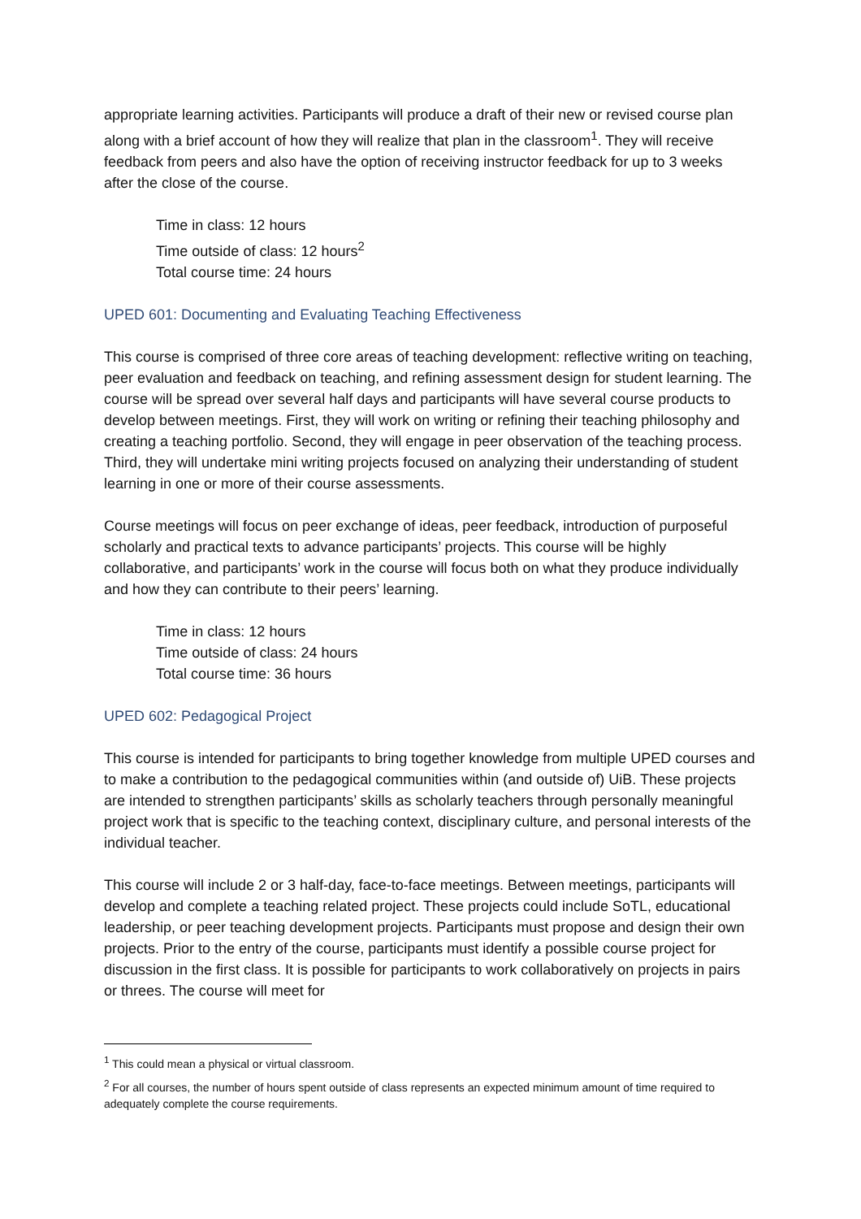appropriate learning activities. Participants will produce a draft of their new or revised course plan along with a brief account of how they will realize that plan in the classroom<sup>1</sup>. They will receive feedback from peers and also have the option of receiving instructor feedback for up to 3 weeks after the close of the course.
Time in class: 12 hours
Time outside of class: 12 hours<sup>2</sup>
Total course time: 24 hours
UPED 601: Documenting and Evaluating Teaching Effectiveness
This course is comprised of three core areas of teaching development: reflective writing on teaching, peer evaluation and feedback on teaching, and refining assessment design for student learning. The course will be spread over several half days and participants will have several course products to develop between meetings. First, they will work on writing or refining their teaching philosophy and creating a teaching portfolio. Second, they will engage in peer observation of the teaching process. Third, they will undertake mini writing projects focused on analyzing their understanding of student learning in one or more of their course assessments.
Course meetings will focus on peer exchange of ideas, peer feedback, introduction of purposeful scholarly and practical texts to advance participants’ projects. This course will be highly collaborative, and participants’ work in the course will focus both on what they produce individually and how they can contribute to their peers’ learning.
Time in class: 12 hours
Time outside of class: 24 hours
Total course time: 36 hours
UPED 602: Pedagogical Project
This course is intended for participants to bring together knowledge from multiple UPED courses and to make a contribution to the pedagogical communities within (and outside of) UiB. These projects are intended to strengthen participants’ skills as scholarly teachers through personally meaningful project work that is specific to the teaching context, disciplinary culture, and personal interests of the individual teacher.
This course will include 2 or 3 half-day, face-to-face meetings. Between meetings, participants will develop and complete a teaching related project. These projects could include SoTL, educational leadership, or peer teaching development projects. Participants must propose and design their own projects. Prior to the entry of the course, participants must identify a possible course project for discussion in the first class. It is possible for participants to work collaboratively on projects in pairs or threes. The course will meet for
<sup>1</sup> This could mean a physical or virtual classroom.
<sup>2</sup> For all courses, the number of hours spent outside of class represents an expected minimum amount of time required to adequately complete the course requirements.